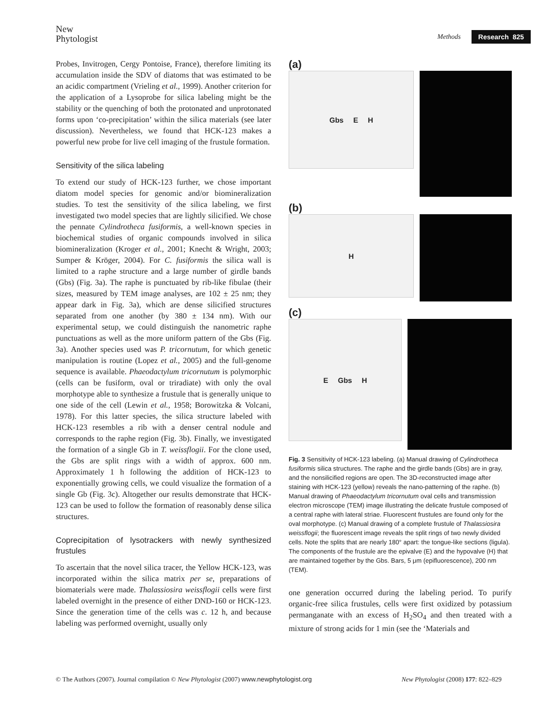New
Phytologist
Methods Research 825
Probes, Invitrogen, Cergy Pontoise, France), therefore limiting its accumulation inside the SDV of diatoms that was estimated to be an acidic compartment (Vrieling et al., 1999). Another criterion for the application of a Lysoprobe for silica labeling might be the stability or the quenching of both the protonated and unprotonated forms upon ‘co-precipitation’ within the silica materials (see later discussion). Nevertheless, we found that HCK-123 makes a powerful new probe for live cell imaging of the frustule formation.
Sensitivity of the silica labeling
To extend our study of HCK-123 further, we chose important diatom model species for genomic and/or biomineralization studies. To test the sensitivity of the silica labeling, we first investigated two model species that are lightly silicified. We chose the pennate Cylindrotheca fusiformis, a well-known species in biochemical studies of organic compounds involved in silica biomineralization (Kroger et al., 2001; Knecht & Wright, 2003; Sumper & Kröger, 2004). For C. fusiformis the silica wall is limited to a raphe structure and a large number of girdle bands (Gbs) (Fig. 3a). The raphe is punctuated by rib-like fibulae (their sizes, measured by TEM image analyses, are 102 ± 25 nm; they appear dark in Fig. 3a), which are dense silicified structures separated from one another (by 380 ± 134 nm). With our experimental setup, we could distinguish the nanometric raphe punctuations as well as the more uniform pattern of the Gbs (Fig. 3a). Another species used was P. tricornutum, for which genetic manipulation is routine (Lopez et al., 2005) and the full-genome sequence is available. Phaeodactylum tricornutum is polymorphic (cells can be fusiform, oval or triradiate) with only the oval morphotype able to synthesize a frustule that is generally unique to one side of the cell (Lewin et al., 1958; Borowitzka & Volcani, 1978). For this latter species, the silica structure labeled with HCK-123 resembles a rib with a denser central nodule and corresponds to the raphe region (Fig. 3b). Finally, we investigated the formation of a single Gb in T. weissflogii. For the clone used, the Gbs are split rings with a width of approx. 600 nm. Approximately 1 h following the addition of HCK-123 to exponentially growing cells, we could visualize the formation of a single Gb (Fig. 3c). Altogether our results demonstrate that HCK-123 can be used to follow the formation of reasonably dense silica structures.
Coprecipitation of lysotrackers with newly synthesized frustules
To ascertain that the novel silica tracer, the Yellow HCK-123, was incorporated within the silica matrix per se, preparations of biomaterials were made. Thalassiosira weissflogii cells were first labeled overnight in the presence of either DND-160 or HCK-123. Since the generation time of the cells was c. 12 h, and because labeling was performed overnight, usually only
(a)
Gbs E H
(b)
H
(c)
E Gbs H
Fig. 3 Sensitivity of HCK-123 labeling. (a) Manual drawing of Cylindrotheca fusiformis silica structures. The raphe and the girdle bands (Gbs) are in gray, and the nonsilicified regions are open. The 3D-reconstructed image after staining with HCK-123 (yellow) reveals the nano-patterning of the raphe. (b) Manual drawing of Phaeodactylum tricornutum oval cells and transmission electron microscope (TEM) image illustrating the delicate frustule composed of a central raphe with lateral striae. Fluorescent frustules are found only for the oval morphotype. (c) Manual drawing of a complete frustule of Thalassiosira weissflogii; the fluorescent image reveals the split rings of two newly divided cells. Note the splits that are nearly 180° apart: the tongue-like sections (ligula). The components of the frustule are the epivalve (E) and the hypovalve (H) that are maintained together by the Gbs. Bars, 5 μm (epifluorescence), 200 nm (TEM).
one generation occurred during the labeling period. To purify organic-free silica frustules, cells were first oxidized by potassium permanganate with an excess of H<sub>2</sub>SO<sub>4</sub> and then treated with a mixture of strong acids for 1 min (see the ‘Materials and
© The Authors (2007). Journal compilation © New Phytologist (2007) www.newphytologist.org New Phytologist (2008) 177: 822–829